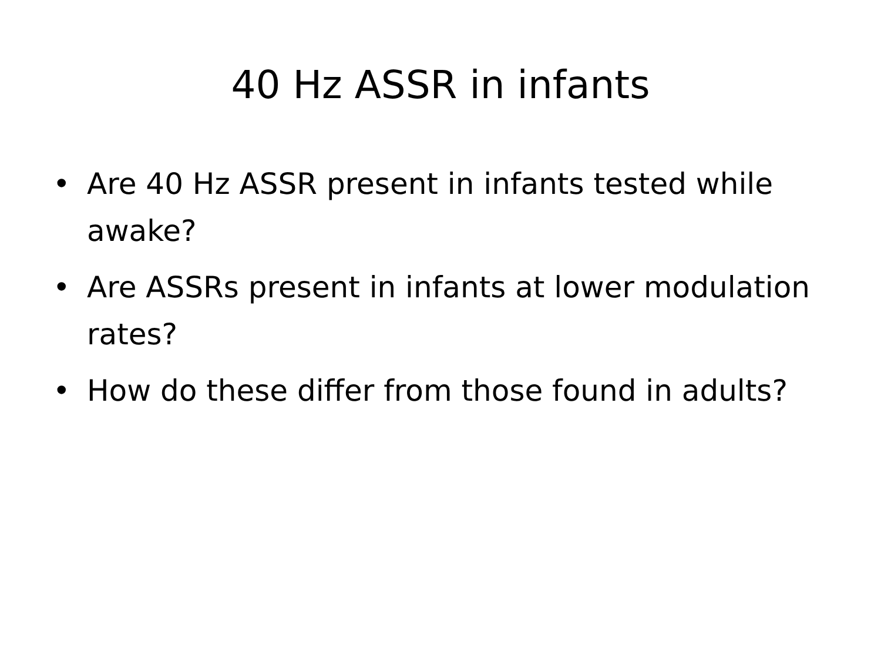40 Hz ASSR in infants
• Are 40 Hz ASSR present in infants tested while awake?
• Are ASSRs present in infants at lower modulation rates?
• How do these differ from those found in adults?